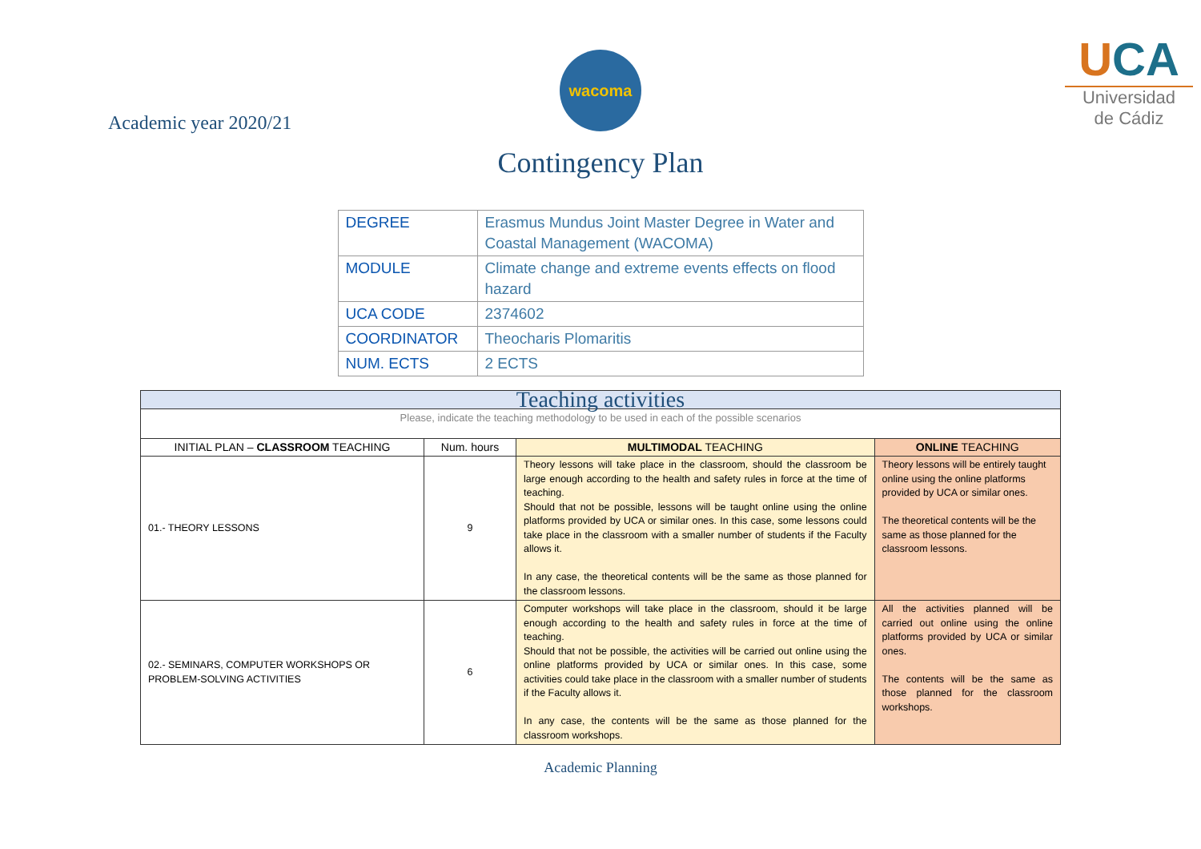Academic year 2020/21
wacoma
Contingency Plan
UCA
Universidad
de Cádiz
| DEGREE | Erasmus Mundus Joint Master Degree in Water and Coastal Management (WACOMA) |
| MODULE | Climate change and extreme events effects on flood hazard |
| UCA CODE | 2374602 |
| COORDINATOR | Theocharis Plomaritis |
| NUM. ECTS | 2 ECTS |
| Teaching activities | | | |
| --- | --- | --- | --- |
| Please, indicate the teaching methodology to be used in each of the possible scenarios | | | |
| INITIAL PLAN – CLASSROOM TEACHING | Num. hours | MULTIMODAL TEACHING | ONLINE TEACHING |
| 01.- THEORY LESSONS | 9 | Theory lessons will take place in the classroom, should the classroom be large enough according to the health and safety rules in force at the time of teaching. Should that not be possible, lessons will be taught online using the online platforms provided by UCA or similar ones. In this case, some lessons could take place in the classroom with a smaller number of students if the Faculty allows it. In any case, the theoretical contents will be the same as those planned for the classroom lessons. | Theory lessons will be entirely taught online using the online platforms provided by UCA or similar ones. The theoretical contents will be the same as those planned for the classroom lessons. |
| 02.- SEMINARS, COMPUTER WORKSHOPS OR PROBLEM-SOLVING ACTIVITIES | 6 | Computer workshops will take place in the classroom, should it be large enough according to the health and safety rules in force at the time of teaching. Should that not be possible, the activities will be carried out online using the online platforms provided by UCA or similar ones. In this case, some activities could take place in the classroom with a smaller number of students if the Faculty allows it. In any case, the contents will be the same as those planned for the classroom workshops. | All the activities planned will be carried out online using the online platforms provided by UCA or similar ones. The contents will be the same as those planned for the classroom workshops. |
Academic Planning